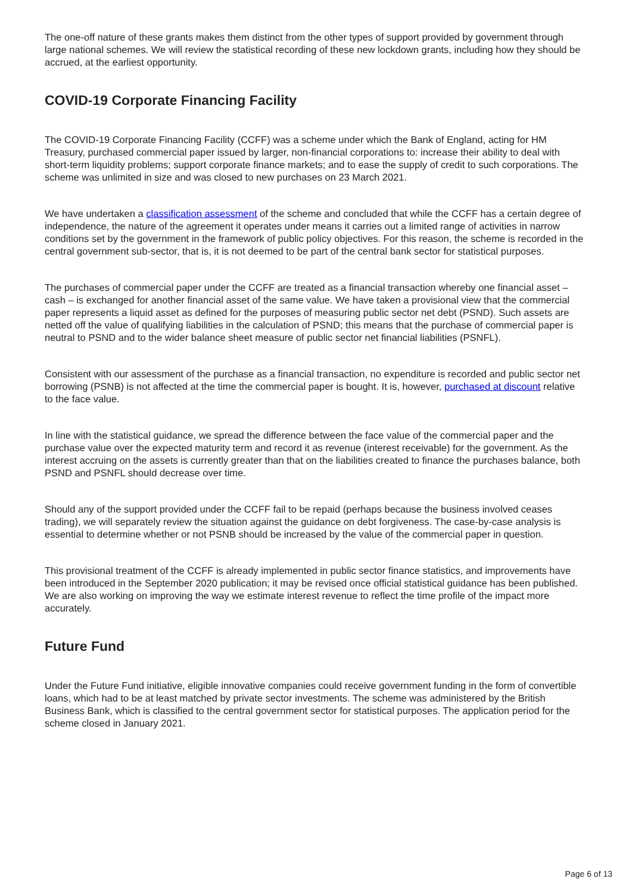The one-off nature of these grants makes them distinct from the other types of support provided by government through large national schemes. We will review the statistical recording of these new lockdown grants, including how they should be accrued, at the earliest opportunity.
COVID-19 Corporate Financing Facility
The COVID-19 Corporate Financing Facility (CCFF) was a scheme under which the Bank of England, acting for HM Treasury, purchased commercial paper issued by larger, non-financial corporations to: increase their ability to deal with short-term liquidity problems; support corporate finance markets; and to ease the supply of credit to such corporations. The scheme was unlimited in size and was closed to new purchases on 23 March 2021.
We have undertaken a classification assessment of the scheme and concluded that while the CCFF has a certain degree of independence, the nature of the agreement it operates under means it carries out a limited range of activities in narrow conditions set by the government in the framework of public policy objectives. For this reason, the scheme is recorded in the central government sub-sector, that is, it is not deemed to be part of the central bank sector for statistical purposes.
The purchases of commercial paper under the CCFF are treated as a financial transaction whereby one financial asset – cash – is exchanged for another financial asset of the same value. We have taken a provisional view that the commercial paper represents a liquid asset as defined for the purposes of measuring public sector net debt (PSND). Such assets are netted off the value of qualifying liabilities in the calculation of PSND; this means that the purchase of commercial paper is neutral to PSND and to the wider balance sheet measure of public sector net financial liabilities (PSNFL).
Consistent with our assessment of the purchase as a financial transaction, no expenditure is recorded and public sector net borrowing (PSNB) is not affected at the time the commercial paper is bought. It is, however, purchased at discount relative to the face value.
In line with the statistical guidance, we spread the difference between the face value of the commercial paper and the purchase value over the expected maturity term and record it as revenue (interest receivable) for the government. As the interest accruing on the assets is currently greater than that on the liabilities created to finance the purchases balance, both PSND and PSNFL should decrease over time.
Should any of the support provided under the CCFF fail to be repaid (perhaps because the business involved ceases trading), we will separately review the situation against the guidance on debt forgiveness. The case-by-case analysis is essential to determine whether or not PSNB should be increased by the value of the commercial paper in question.
This provisional treatment of the CCFF is already implemented in public sector finance statistics, and improvements have been introduced in the September 2020 publication; it may be revised once official statistical guidance has been published. We are also working on improving the way we estimate interest revenue to reflect the time profile of the impact more accurately.
Future Fund
Under the Future Fund initiative, eligible innovative companies could receive government funding in the form of convertible loans, which had to be at least matched by private sector investments. The scheme was administered by the British Business Bank, which is classified to the central government sector for statistical purposes. The application period for the scheme closed in January 2021.
Page 6 of 13